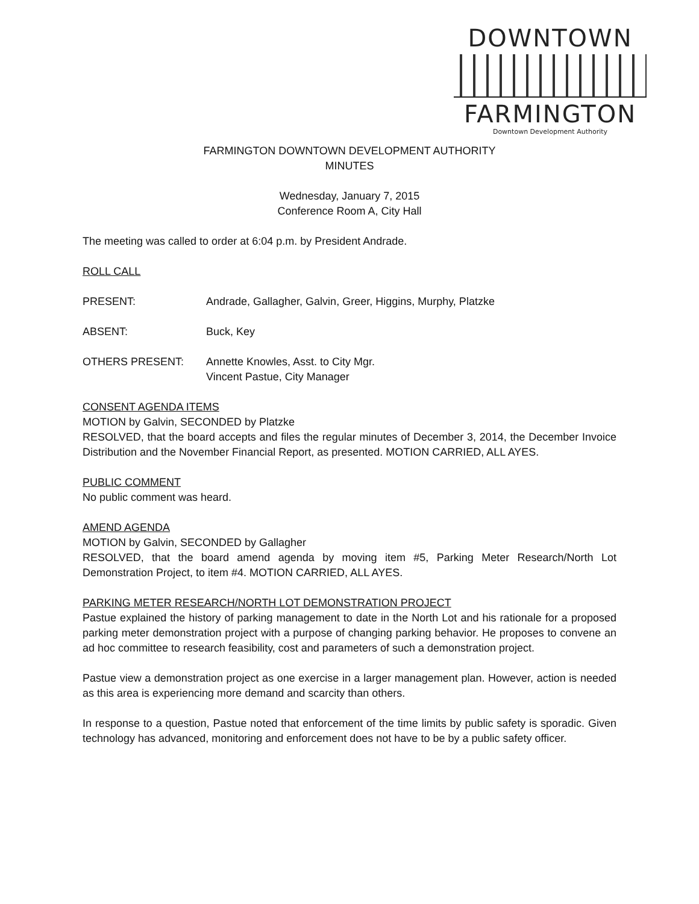DOWNTOWN
FARMINGTON
Downtown Development Authority
FARMINGTON DOWNTOWN DEVELOPMENT AUTHORITY
MINUTES
Wednesday, January 7, 2015
Conference Room A, City Hall
The meeting was called to order at 6:04 p.m. by President Andrade.
ROLL CALL
PRESENT: Andrade, Gallagher, Galvin, Greer, Higgins, Murphy, Platzke
ABSENT: Buck, Key
OTHERS PRESENT: Annette Knowles, Asst. to City Mgr.
Vincent Pastue, City Manager
CONSENT AGENDA ITEMS
MOTION by Galvin, SECONDED by Platzke
RESOLVED, that the board accepts and files the regular minutes of December 3, 2014, the December Invoice Distribution and the November Financial Report, as presented. MOTION CARRIED, ALL AYES.
PUBLIC COMMENT
No public comment was heard.
AMEND AGENDA
MOTION by Galvin, SECONDED by Gallagher
RESOLVED, that the board amend agenda by moving item #5, Parking Meter Research/North Lot Demonstration Project, to item #4. MOTION CARRIED, ALL AYES.
PARKING METER RESEARCH/NORTH LOT DEMONSTRATION PROJECT
Pastue explained the history of parking management to date in the North Lot and his rationale for a proposed parking meter demonstration project with a purpose of changing parking behavior. He proposes to convene an ad hoc committee to research feasibility, cost and parameters of such a demonstration project.
Pastue view a demonstration project as one exercise in a larger management plan. However, action is needed as this area is experiencing more demand and scarcity than others.
In response to a question, Pastue noted that enforcement of the time limits by public safety is sporadic. Given technology has advanced, monitoring and enforcement does not have to be by a public safety officer.